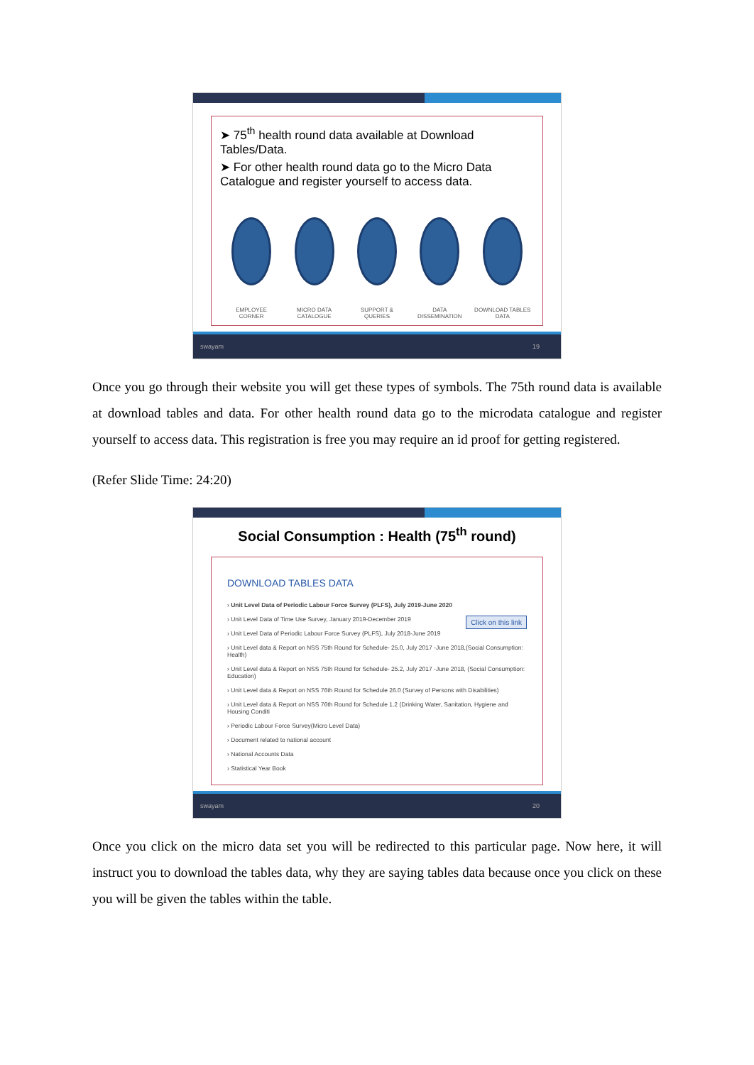➤ 75<sup>th</sup> health round data available at Download Tables/Data.
➤ For other health round data go to the Micro Data Catalogue and register yourself to access data.
EMPLOYEE CORNER MICRO DATA CATALOGUE
SUPPORT & QUERIES
DATA DISSEMINATION
DOWNLOAD TABLES DATA
swayam 19
Once you go through their website you will get these types of symbols. The 75th round data is available at download tables and data. For other health round data go to the microdata catalogue and register yourself to access data. This registration is free you may require an id proof for getting registered.
(Refer Slide Time: 24:20)
Social Consumption : Health (75<sup>th</sup> round)
DOWNLOAD TABLES DATA
› Unit Level Data of Periodic Labour Force Survey (PLFS), July 2019-June 2020
› Unit Level Data of Time Use Survey, January 2019-December 2019 Click on this link
› Unit Level Data of Periodic Labour Force Survey (PLFS), July 2018-June 2019
› Unit Level data & Report on NSS 75th Round for Schedule- 25.0, July 2017 -June 2018,(Social Consumption: Health)
› Unit Level data & Report on NSS 75th Round for Schedule- 25.2, July 2017 -June 2018, (Social Consumption: Education)
› Unit Level data & Report on NSS 76th Round for Schedule 26.0 (Survey of Persons with Disabilities)
› Unit Level data & Report on NSS 76th Round for Schedule 1.2 (Drinking Water, Sanitation, Hygiene and Housing Conditi
› Periodic Labour Force Survey(Micro Level Data)
› Document related to national account
› National Accounts Data
› Statistical Year Book
swayam 20
Once you click on the micro data set you will be redirected to this particular page. Now here, it will instruct you to download the tables data, why they are saying tables data because once you click on these you will be given the tables within the table.